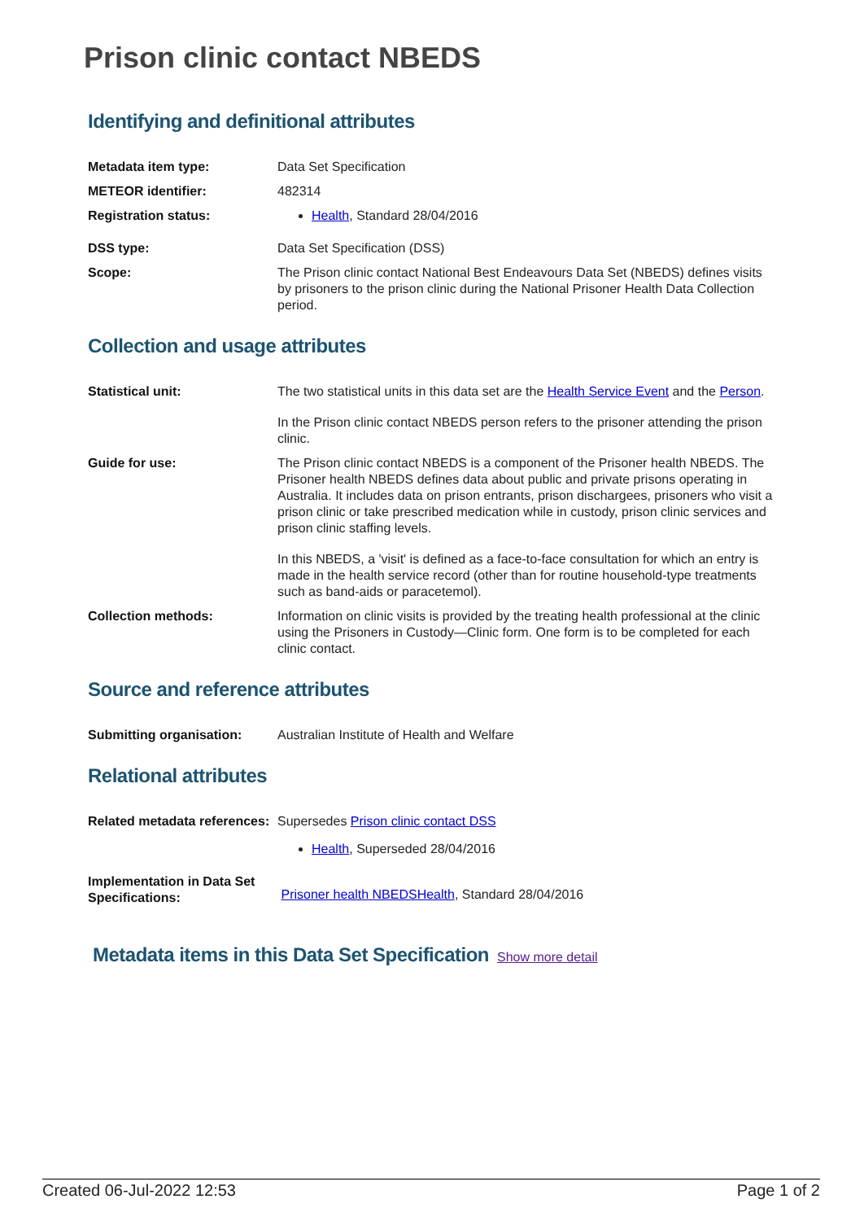Prison clinic contact NBEDS
Identifying and definitional attributes
| Metadata item type: | Data Set Specification |
| METEOR identifier: | 482314 |
| Registration status: | Health , Standard 28/04/2016 |
| DSS type: | Data Set Specification (DSS) |
| Scope: | The Prison clinic contact National Best Endeavours Data Set (NBEDS) defines visits by prisoners to the prison clinic during the National Prisoner Health Data Collection period. |
Collection and usage attributes
| Statistical unit: | The two statistical units in this data set are the Health Service Event and the Person . In the Prison clinic contact NBEDS person refers to the prisoner attending the prison clinic. |
| Guide for use: | The Prison clinic contact NBEDS is a component of the Prisoner health NBEDS. The Prisoner health NBEDS defines data about public and private prisons operating in Australia. It includes data on prison entrants, prison dischargees, prisoners who visit a prison clinic or take prescribed medication while in custody, prison clinic services and prison clinic staffing levels. In this NBEDS, a 'visit' is defined as a face-to-face consultation for which an entry is made in the health service record (other than for routine household-type treatments such as band-aids or paracetemol). |
| Collection methods: | Information on clinic visits is provided by the treating health professional at the clinic using the Prisoners in Custody—Clinic form. One form is to be completed for each clinic contact. |
Source and reference attributes
| Submitting organisation: | Australian Institute of Health and Welfare |
Relational attributes
| Related metadata references: | Supersedes Prison clinic contact DSS Health , Superseded 28/04/2016 |
| Implementation in Data Set Specifications: | Prisoner health NBEDSHealth , Standard 28/04/2016 |
Metadata items in this Data Set Specification
Show more detail
Created 06-Jul-2022 12:53 Page 1 of 2